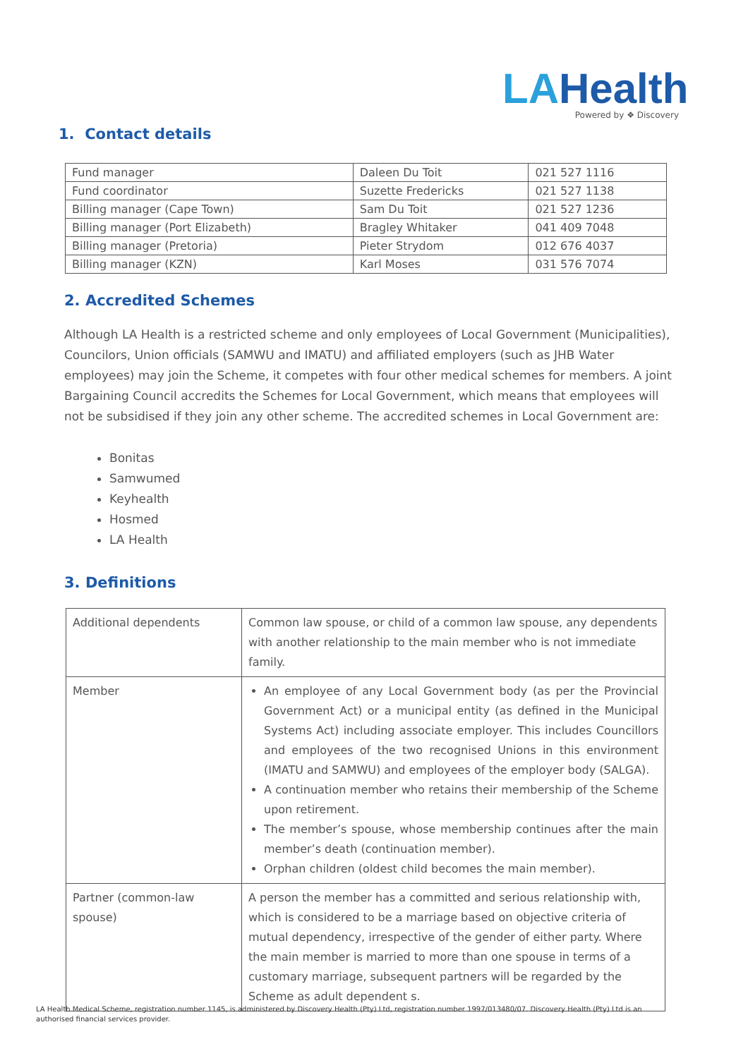LAHealth
Powered by ❖ Discovery
1. Contact details
| Fund manager | Daleen Du Toit | 021 527 1116 |
| Fund coordinator | Suzette Fredericks | 021 527 1138 |
| Billing manager (Cape Town) | Sam Du Toit | 021 527 1236 |
| Billing manager (Port Elizabeth) | Bragley Whitaker | 041 409 7048 |
| Billing manager (Pretoria) | Pieter Strydom | 012 676 4037 |
| Billing manager (KZN) | Karl Moses | 031 576 7074 |
2. Accredited Schemes
Although LA Health is a restricted scheme and only employees of Local Government (Municipalities), Councilors, Union officials (SAMWU and IMATU) and affiliated employers (such as JHB Water employees) may join the Scheme, it competes with four other medical schemes for members. A joint Bargaining Council accredits the Schemes for Local Government, which means that employees will not be subsidised if they join any other scheme. The accredited schemes in Local Government are:
Bonitas
Samwumed
Keyhealth
Hosmed
LA Health
3. Definitions
| Additional dependents | Common law spouse, or child of a common law spouse, any dependents with another relationship to the main member who is not immediate family. |
| Member | An employee of any Local Government body (as per the Provincial Government Act) or a municipal entity (as defined in the Municipal Systems Act) including associate employer. This includes Councillors and employees of the two recognised Unions in this environment (IMATU and SAMWU) and employees of the employer body (SALGA). A continuation member who retains their membership of the Scheme upon retirement. The member’s spouse, whose membership continues after the main member’s death (continuation member). Orphan children (oldest child becomes the main member). |
| Partner (common-law spouse) | A person the member has a committed and serious relationship with, which is considered to be a marriage based on objective criteria of mutual dependency, irrespective of the gender of either party. Where the main member is married to more than one spouse in terms of a customary marriage, subsequent partners will be regarded by the Scheme as adult dependent s. |
LA Health Medical Scheme, registration number 1145, is administered by Discovery Health (Pty) Ltd, registration number 1997/013480/07. Discovery Health (Pty) Ltd is an authorised financial services provider.